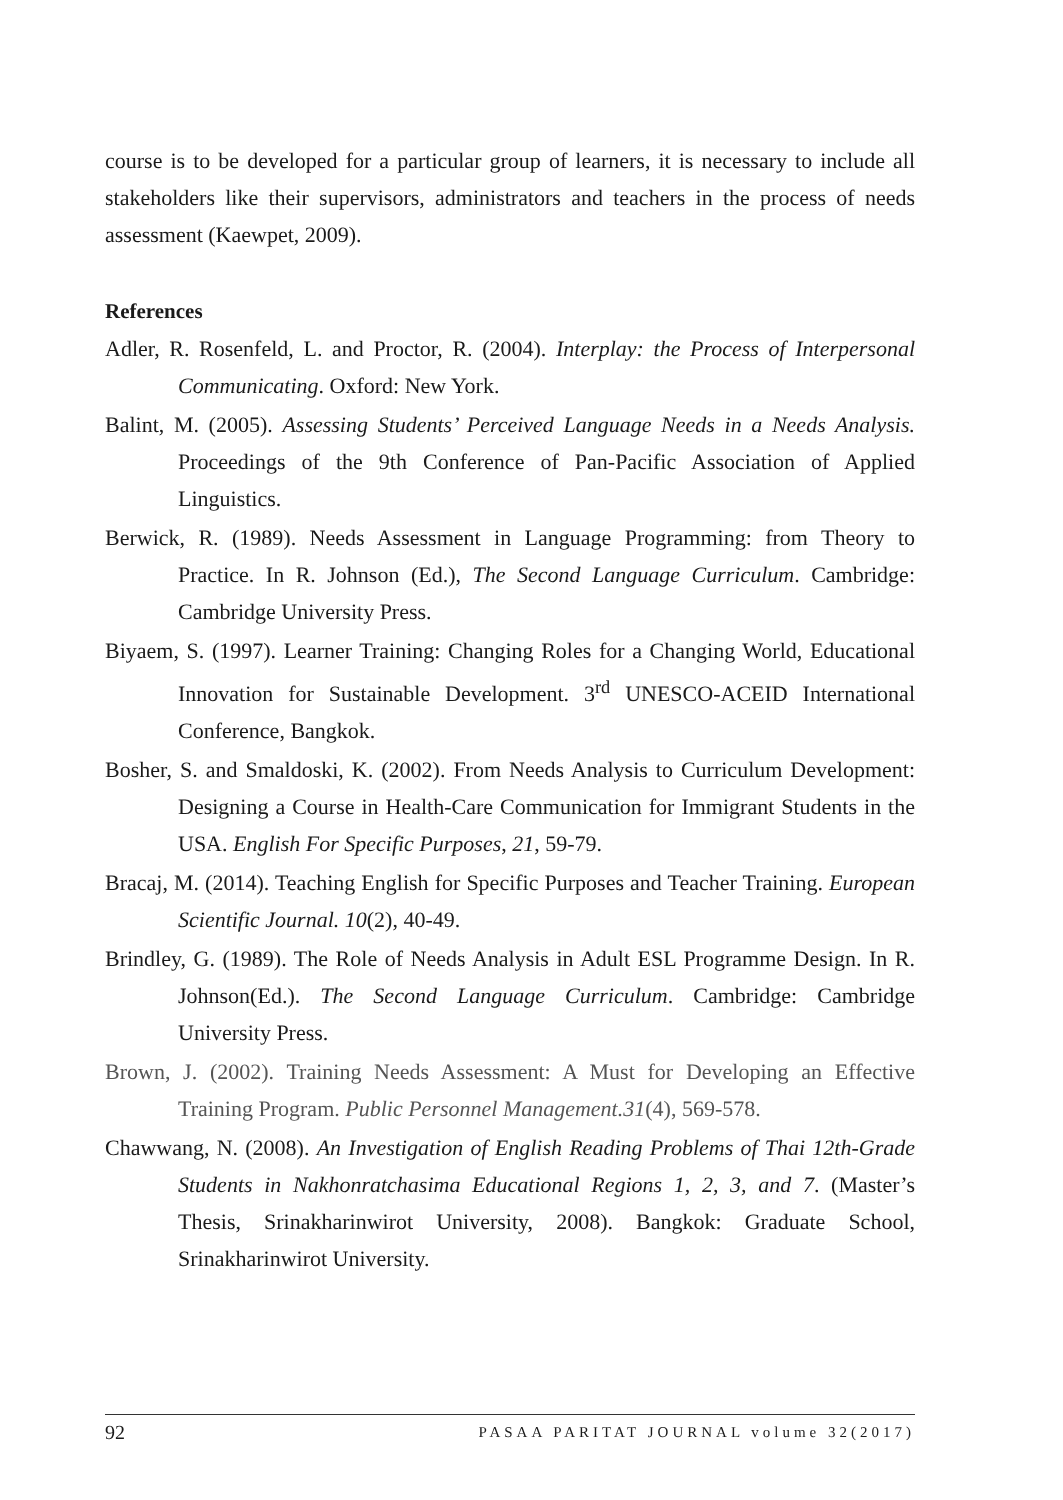course is to be developed for a particular group of learners, it is necessary to include all stakeholders like their supervisors, administrators and teachers in the process of needs assessment (Kaewpet, 2009).
References
Adler, R. Rosenfeld, L. and Proctor, R. (2004). Interplay: the Process of Interpersonal Communicating. Oxford: New York.
Balint, M. (2005). Assessing Students’ Perceived Language Needs in a Needs Analysis. Proceedings of the 9th Conference of Pan-Pacific Association of Applied Linguistics.
Berwick, R. (1989). Needs Assessment in Language Programming: from Theory to Practice. In R. Johnson (Ed.), The Second Language Curriculum. Cambridge: Cambridge University Press.
Biyaem, S. (1997). Learner Training: Changing Roles for a Changing World, Educational Innovation for Sustainable Development. 3<sup>rd</sup> UNESCO-ACEID International Conference, Bangkok.
Bosher, S. and Smaldoski, K. (2002). From Needs Analysis to Curriculum Development: Designing a Course in Health-Care Communication for Immigrant Students in the USA. English For Specific Purposes, 21, 59-79.
Bracaj, M. (2014). Teaching English for Specific Purposes and Teacher Training. European Scientific Journal. 10(2), 40-49.
Brindley, G. (1989). The Role of Needs Analysis in Adult ESL Programme Design. In R. Johnson(Ed.). The Second Language Curriculum. Cambridge: Cambridge University Press.
Brown, J. (2002). Training Needs Assessment: A Must for Developing an Effective Training Program. Public Personnel Management.31(4), 569-578.
Chawwang, N. (2008). An Investigation of English Reading Problems of Thai 12th-Grade Students in Nakhonratchasima Educational Regions 1, 2, 3, and 7. (Master’s Thesis, Srinakharinwirot University, 2008). Bangkok: Graduate School, Srinakharinwirot University.
92 PASAA PARITAT JOURNAL volume 32(2017)